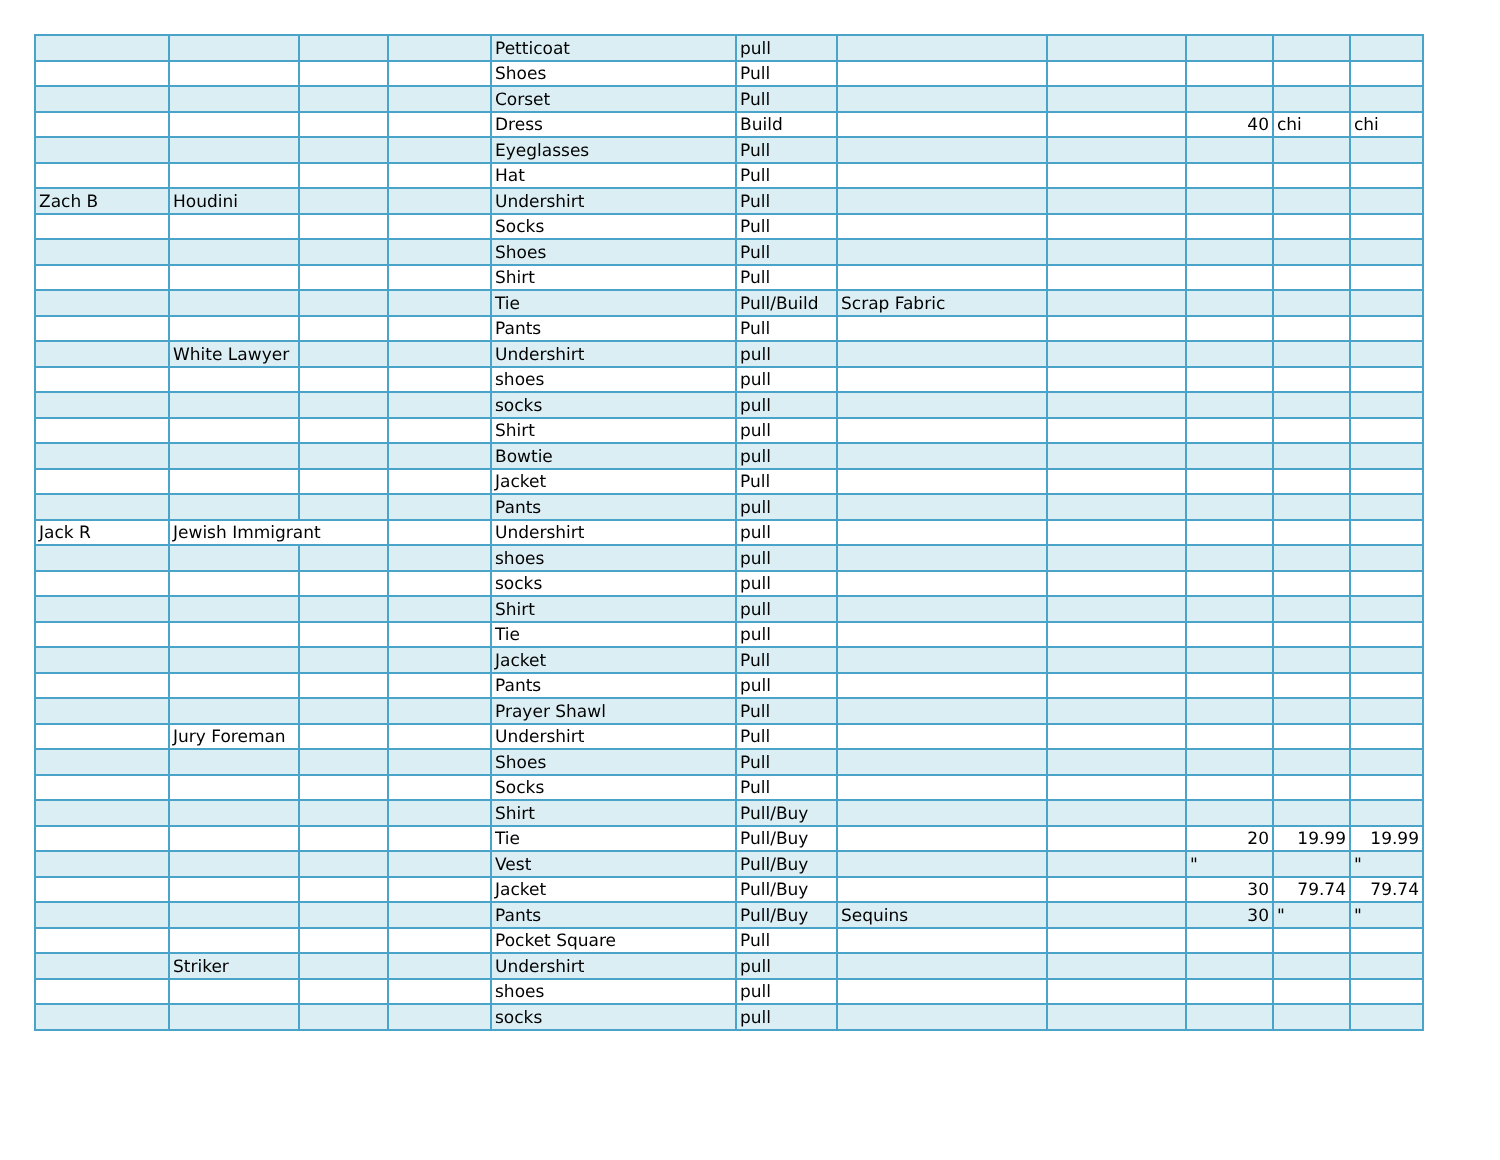| | | | | Petticoat | pull | | | | | |
| | | | | Shoes | Pull | | | | | |
| | | | | Corset | Pull | | | | | |
| | | | | Dress | Build | | | 40 | chi | chi |
| | | | | Eyeglasses | Pull | | | | | |
| | | | | Hat | Pull | | | | | |
| Zach B | Houdini | | | Undershirt | Pull | | | | | |
| | | | | Socks | Pull | | | | | |
| | | | | Shoes | Pull | | | | | |
| | | | | Shirt | Pull | | | | | |
| | | | | Tie | Pull/Build | Scrap Fabric | | | | |
| | | | | Pants | Pull | | | | | |
| | White Lawyer | | | Undershirt | pull | | | | | |
| | | | | shoes | pull | | | | | |
| | | | | socks | pull | | | | | |
| | | | | Shirt | pull | | | | | |
| | | | | Bowtie | pull | | | | | |
| | | | | Jacket | Pull | | | | | |
| | | | | Pants | pull | | | | | |
| Jack R | Jewish Immigrant | | | Undershirt | pull | | | | | |
| | | | | shoes | pull | | | | | |
| | | | | socks | pull | | | | | |
| | | | | Shirt | pull | | | | | |
| | | | | Tie | pull | | | | | |
| | | | | Jacket | Pull | | | | | |
| | | | | Pants | pull | | | | | |
| | | | | Prayer Shawl | Pull | | | | | |
| | Jury Foreman | | | Undershirt | Pull | | | | | |
| | | | | Shoes | Pull | | | | | |
| | | | | Socks | Pull | | | | | |
| | | | | Shirt | Pull/Buy | | | | | |
| | | | | Tie | Pull/Buy | | | 20 | 19.99 | 19.99 |
| | | | | Vest | Pull/Buy | | | " | | " |
| | | | | Jacket | Pull/Buy | | | 30 | 79.74 | 79.74 |
| | | | | Pants | Pull/Buy | Sequins | | 30 | " | " |
| | | | | Pocket Square | Pull | | | | | |
| | Striker | | | Undershirt | pull | | | | | |
| | | | | shoes | pull | | | | | |
| | | | | socks | pull | | | | | |